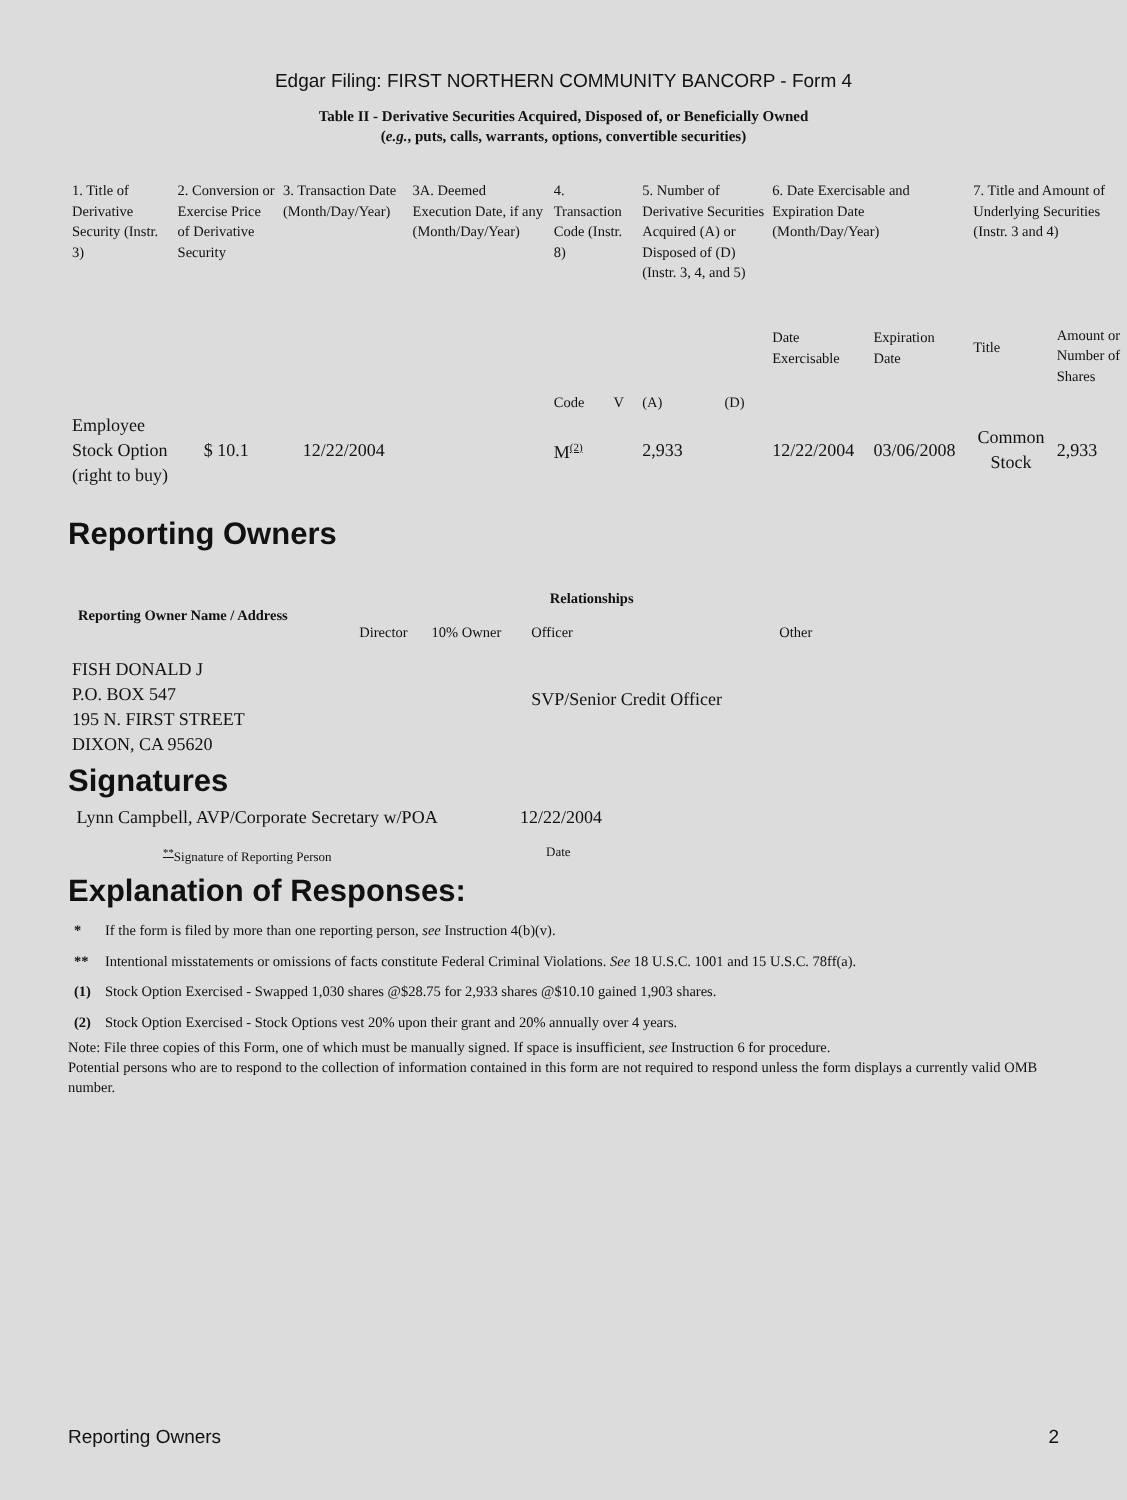Edgar Filing: FIRST NORTHERN COMMUNITY BANCORP - Form 4
Table II - Derivative Securities Acquired, Disposed of, or Beneficially Owned
(e.g., puts, calls, warrants, options, convertible securities)
| 1. Title of Derivative Security (Instr. 3) | 2. Conversion or Exercise Price of Derivative Security | 3. Transaction Date (Month/Day/Year) | 3A. Deemed Execution Date, if any (Month/Day/Year) | 4. Transaction Code (Instr. 8) | | 5. Number of Derivative Securities Acquired (A) or Disposed of (D) (Instr. 3, 4, and 5) | | 6. Date Exercisable and Expiration Date (Month/Day/Year) | | 7. Title and Amount of Underlying Securities (Instr. 3 and 4) | |
| | | | | Code | V | (A) | (D) | Date Exercisable | Expiration Date | Title | Amount or Number of Shares |
| Employee Stock Option (right to buy) | $ 10.1 | 12/22/2004 | | M<sup>(2)</sup> | | 2,933 | | 12/22/2004 | 03/06/2008 | Common Stock | 2,933 |
Reporting Owners
| Reporting Owner Name / Address | Relationships | | | |
| --- | --- | --- | --- | --- |
| | Director | 10% Owner | Officer | Other |
| FISH DONALD J P.O. BOX 547 195 N. FIRST STREET DIXON, CA 95620 | | | SVP/Senior Credit Officer | |
Signatures
| Lynn Campbell, AVP/Corporate Secretary w/POA | 12/22/2004 |
| <sup>**</sup> Signature of Reporting Person | Date |
Explanation of Responses:
| * | If the form is filed by more than one reporting person, see Instruction 4(b)(v). |
| ** | Intentional misstatements or omissions of facts constitute Federal Criminal Violations. See 18 U.S.C. 1001 and 15 U.S.C. 78ff(a). |
| (1) | Stock Option Exercised - Swapped 1,030 shares @$28.75 for 2,933 shares @$10.10 gained 1,903 shares. |
| (2) | Stock Option Exercised - Stock Options vest 20% upon their grant and 20% annually over 4 years. |
Note: File three copies of this Form, one of which must be manually signed. If space is insufficient, see Instruction 6 for procedure.
Potential persons who are to respond to the collection of information contained in this form are not required to respond unless the form displays a currently valid OMB number.
Reporting Owners 2